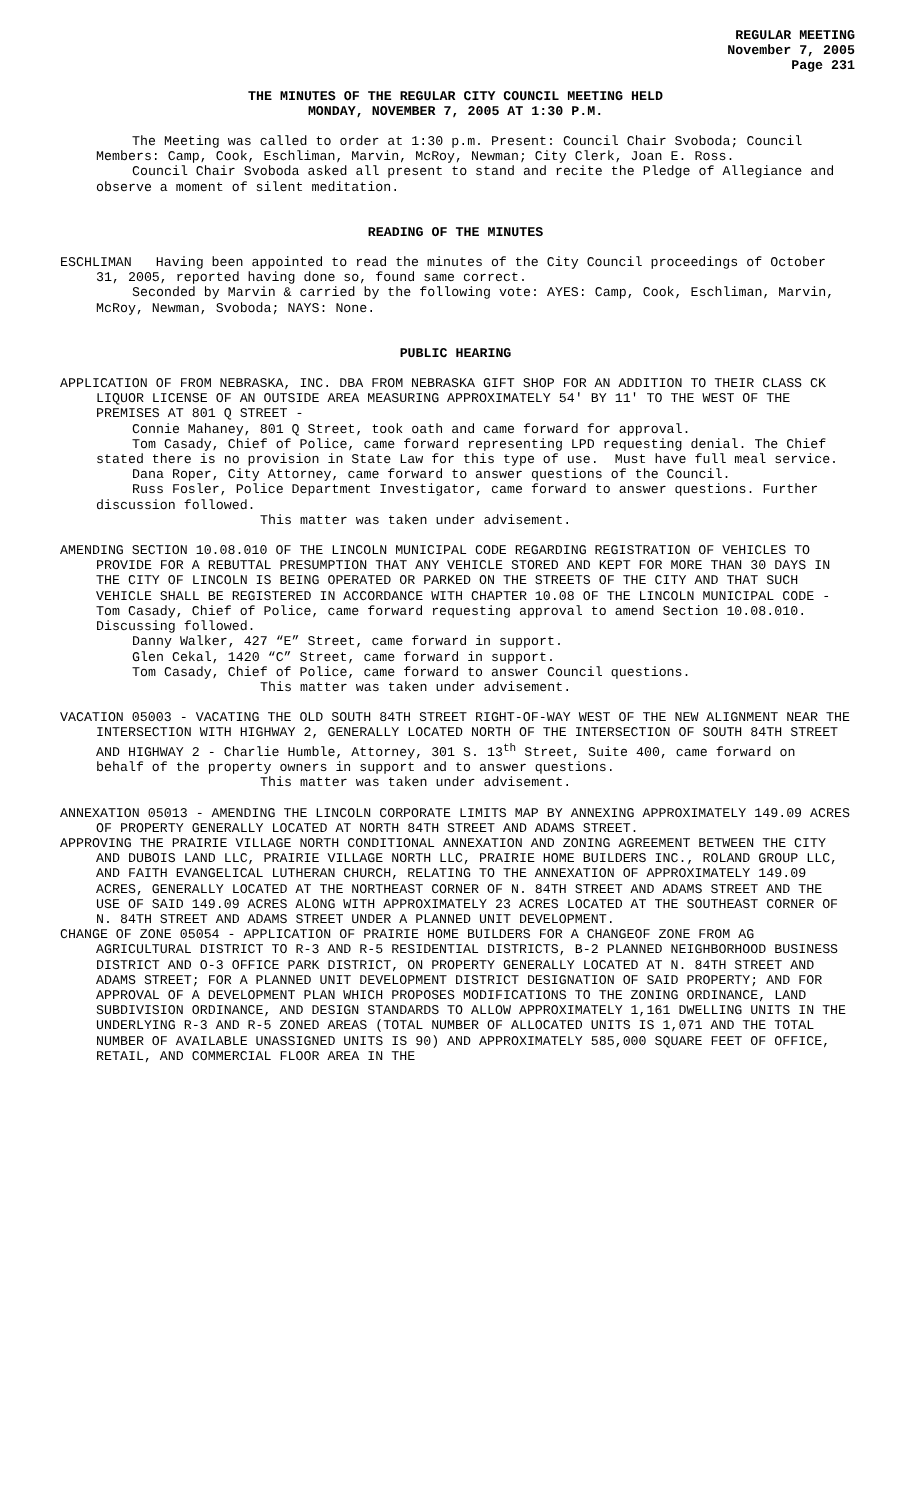REGULAR MEETING
November 7, 2005
Page 231
THE MINUTES OF THE REGULAR CITY COUNCIL MEETING HELD
MONDAY, NOVEMBER 7, 2005 AT 1:30 P.M.
The Meeting was called to order at 1:30 p.m. Present: Council Chair Svoboda; Council Members: Camp, Cook, Eschliman, Marvin, McRoy, Newman; City Clerk, Joan E. Ross.
Council Chair Svoboda asked all present to stand and recite the Pledge of Allegiance and observe a moment of silent meditation.
READING OF THE MINUTES
ESCHLIMAN Having been appointed to read the minutes of the City Council proceedings of October 31, 2005, reported having done so, found same correct.
Seconded by Marvin & carried by the following vote: AYES: Camp, Cook, Eschliman, Marvin, McRoy, Newman, Svoboda; NAYS: None.
PUBLIC HEARING
APPLICATION OF FROM NEBRASKA, INC. DBA FROM NEBRASKA GIFT SHOP FOR AN ADDITION TO THEIR CLASS CK LIQUOR LICENSE OF AN OUTSIDE AREA MEASURING APPROXIMATELY 54' BY 11' TO THE WEST OF THE PREMISES AT 801 Q STREET -
Connie Mahaney, 801 Q Street, took oath and came forward for approval.
Tom Casady, Chief of Police, came forward representing LPD requesting denial. The Chief stated there is no provision in State Law for this type of use. Must have full meal service.
Dana Roper, City Attorney, came forward to answer questions of the Council.
Russ Fosler, Police Department Investigator, came forward to answer questions. Further discussion followed.
This matter was taken under advisement.
AMENDING SECTION 10.08.010 OF THE LINCOLN MUNICIPAL CODE REGARDING REGISTRATION OF VEHICLES TO PROVIDE FOR A REBUTTAL PRESUMPTION THAT ANY VEHICLE STORED AND KEPT FOR MORE THAN 30 DAYS IN THE CITY OF LINCOLN IS BEING OPERATED OR PARKED ON THE STREETS OF THE CITY AND THAT SUCH VEHICLE SHALL BE REGISTERED IN ACCORDANCE WITH CHAPTER 10.08 OF THE LINCOLN MUNICIPAL CODE - Tom Casady, Chief of Police, came forward requesting approval to amend Section 10.08.010. Discussing followed.
Danny Walker, 427 “E” Street, came forward in support.
Glen Cekal, 1420 “C” Street, came forward in support.
Tom Casady, Chief of Police, came forward to answer Council questions.
This matter was taken under advisement.
VACATION 05003 - VACATING THE OLD SOUTH 84TH STREET RIGHT-OF-WAY WEST OF THE NEW ALIGNMENT NEAR THE INTERSECTION WITH HIGHWAY 2, GENERALLY LOCATED NORTH OF THE INTERSECTION OF SOUTH 84TH STREET AND HIGHWAY 2 - Charlie Humble, Attorney, 301 S. 13<sup>th</sup> Street, Suite 400, came forward on behalf of the property owners in support and to answer questions.
This matter was taken under advisement.
ANNEXATION 05013 - AMENDING THE LINCOLN CORPORATE LIMITS MAP BY ANNEXING APPROXIMATELY 149.09 ACRES OF PROPERTY GENERALLY LOCATED AT NORTH 84TH STREET AND ADAMS STREET.
APPROVING THE PRAIRIE VILLAGE NORTH CONDITIONAL ANNEXATION AND ZONING AGREEMENT BETWEEN THE CITY AND DUBOIS LAND LLC, PRAIRIE VILLAGE NORTH LLC, PRAIRIE HOME BUILDERS INC., ROLAND GROUP LLC, AND FAITH EVANGELICAL LUTHERAN CHURCH, RELATING TO THE ANNEXATION OF APPROXIMATELY 149.09 ACRES, GENERALLY LOCATED AT THE NORTHEAST CORNER OF N. 84TH STREET AND ADAMS STREET AND THE USE OF SAID 149.09 ACRES ALONG WITH APPROXIMATELY 23 ACRES LOCATED AT THE SOUTHEAST CORNER OF N. 84TH STREET AND ADAMS STREET UNDER A PLANNED UNIT DEVELOPMENT.
CHANGE OF ZONE 05054 - APPLICATION OF PRAIRIE HOME BUILDERS FOR A CHANGEOF ZONE FROM AG AGRICULTURAL DISTRICT TO R-3 AND R-5 RESIDENTIAL DISTRICTS, B-2 PLANNED NEIGHBORHOOD BUSINESS DISTRICT AND O-3 OFFICE PARK DISTRICT, ON PROPERTY GENERALLY LOCATED AT N. 84TH STREET AND ADAMS STREET; FOR A PLANNED UNIT DEVELOPMENT DISTRICT DESIGNATION OF SAID PROPERTY; AND FOR APPROVAL OF A DEVELOPMENT PLAN WHICH PROPOSES MODIFICATIONS TO THE ZONING ORDINANCE, LAND SUBDIVISION ORDINANCE, AND DESIGN STANDARDS TO ALLOW APPROXIMATELY 1,161 DWELLING UNITS IN THE UNDERLYING R-3 AND R-5 ZONED AREAS (TOTAL NUMBER OF ALLOCATED UNITS IS 1,071 AND THE TOTAL NUMBER OF AVAILABLE UNASSIGNED UNITS IS 90) AND APPROXIMATELY 585,000 SQUARE FEET OF OFFICE, RETAIL, AND COMMERCIAL FLOOR AREA IN THE